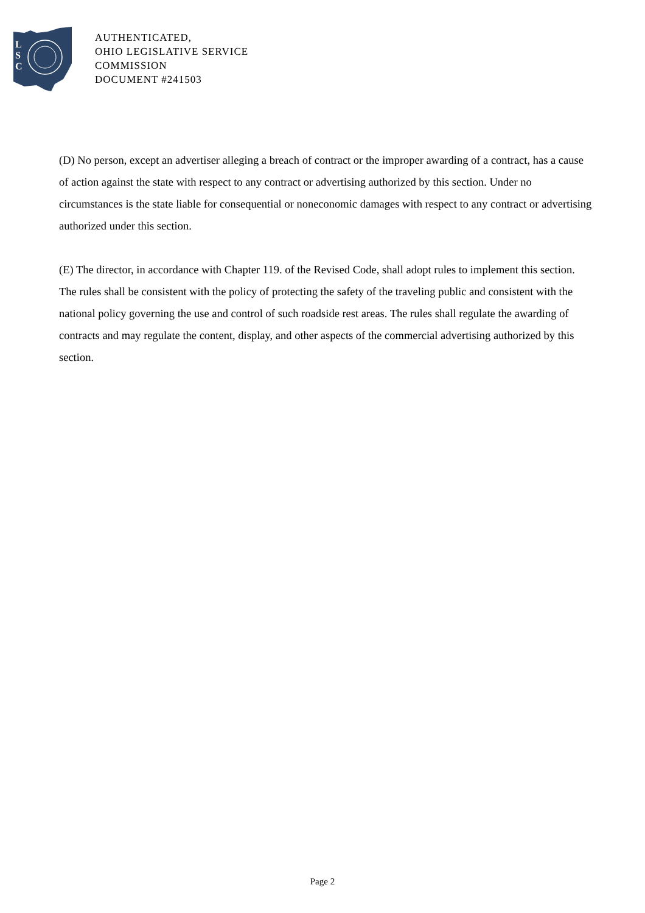L
S
C
AUTHENTICATED,
OHIO LEGISLATIVE SERVICE
COMMISSION
DOCUMENT #241503
(D) No person, except an advertiser alleging a breach of contract or the improper awarding of a contract, has a cause of action against the state with respect to any contract or advertising authorized by this section. Under no circumstances is the state liable for consequential or noneconomic damages with respect to any contract or advertising authorized under this section.
(E) The director, in accordance with Chapter 119. of the Revised Code, shall adopt rules to implement this section. The rules shall be consistent with the policy of protecting the safety of the traveling public and consistent with the national policy governing the use and control of such roadside rest areas. The rules shall regulate the awarding of contracts and may regulate the content, display, and other aspects of the commercial advertising authorized by this section.
Page 2